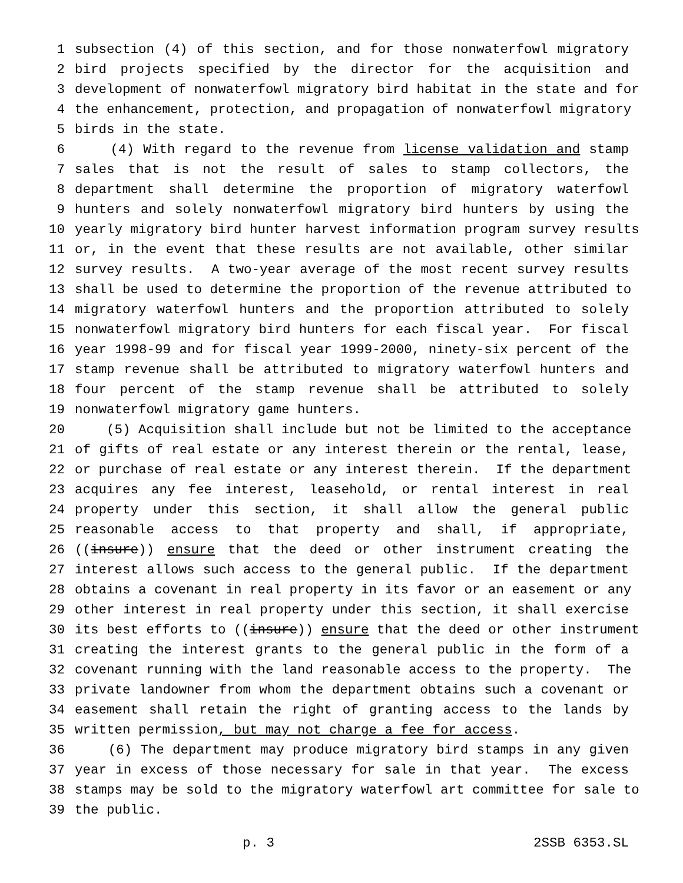1 subsection (4) of this section, and for those nonwaterfowl migratory
2 bird projects specified by the director for the acquisition and
3 development of nonwaterfowl migratory bird habitat in the state and for
4 the enhancement, protection, and propagation of nonwaterfowl migratory
5 birds in the state.
6 (4) With regard to the revenue from license validation and stamp
7 sales that is not the result of sales to stamp collectors, the
8 department shall determine the proportion of migratory waterfowl
9 hunters and solely nonwaterfowl migratory bird hunters by using the
10 yearly migratory bird hunter harvest information program survey results
11 or, in the event that these results are not available, other similar
12 survey results. A two-year average of the most recent survey results
13 shall be used to determine the proportion of the revenue attributed to
14 migratory waterfowl hunters and the proportion attributed to solely
15 nonwaterfowl migratory bird hunters for each fiscal year. For fiscal
16 year 1998-99 and for fiscal year 1999-2000, ninety-six percent of the
17 stamp revenue shall be attributed to migratory waterfowl hunters and
18 four percent of the stamp revenue shall be attributed to solely
19 nonwaterfowl migratory game hunters.
20 (5) Acquisition shall include but not be limited to the acceptance
21 of gifts of real estate or any interest therein or the rental, lease,
22 or purchase of real estate or any interest therein. If the department
23 acquires any fee interest, leasehold, or rental interest in real
24 property under this section, it shall allow the general public
25 reasonable access to that property and shall, if appropriate,
26 ((insure)) ensure that the deed or other instrument creating the
27 interest allows such access to the general public. If the department
28 obtains a covenant in real property in its favor or an easement or any
29 other interest in real property under this section, it shall exercise
30 its best efforts to ((insure)) ensure that the deed or other instrument
31 creating the interest grants to the general public in the form of a
32 covenant running with the land reasonable access to the property. The
33 private landowner from whom the department obtains such a covenant or
34 easement shall retain the right of granting access to the lands by
35 written permission, but may not charge a fee for access.
36 (6) The department may produce migratory bird stamps in any given
37 year in excess of those necessary for sale in that year. The excess
38 stamps may be sold to the migratory waterfowl art committee for sale to
39 the public.
p. 3 2SSB 6353.SL